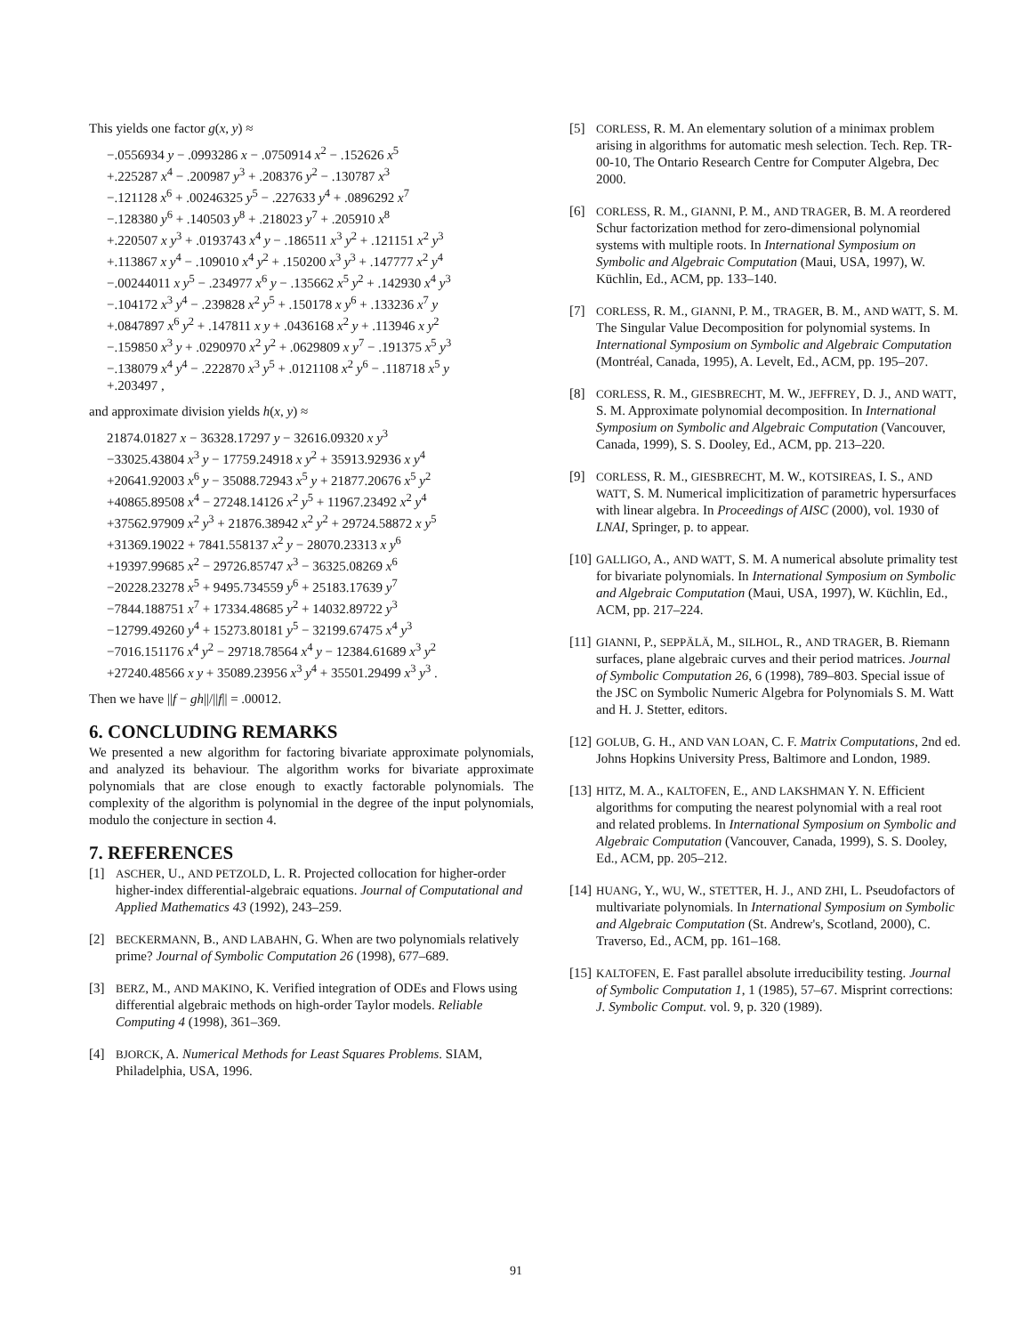This yields one factor g(x, y) ≈
−.0556934 y − .0993286 x − .0750914 x<sup>2</sup> − .152626 x<sup>5</sup>
+.225287 x<sup>4</sup> − .200987 y<sup>3</sup> + .208376 y<sup>2</sup> − .130787 x<sup>3</sup>
−.121128 x<sup>6</sup> + .00246325 y<sup>5</sup> − .227633 y<sup>4</sup> + .0896292 x<sup>7</sup>
−.128380 y<sup>6</sup> + .140503 y<sup>8</sup> + .218023 y<sup>7</sup> + .205910 x<sup>8</sup>
+.220507 x y<sup>3</sup> + .0193743 x<sup>4</sup> y − .186511 x<sup>3</sup> y<sup>2</sup> + .121151 x<sup>2</sup> y<sup>3</sup>
+.113867 x y<sup>4</sup> − .109010 x<sup>4</sup> y<sup>2</sup> + .150200 x<sup>3</sup> y<sup>3</sup> + .147777 x<sup>2</sup> y<sup>4</sup>
−.00244011 x y<sup>5</sup> − .234977 x<sup>6</sup> y − .135662 x<sup>5</sup> y<sup>2</sup> + .142930 x<sup>4</sup> y<sup>3</sup>
−.104172 x<sup>3</sup> y<sup>4</sup> − .239828 x<sup>2</sup> y<sup>5</sup> + .150178 x y<sup>6</sup> + .133236 x<sup>7</sup> y
+.0847897 x<sup>6</sup> y<sup>2</sup> + .147811 x y + .0436168 x<sup>2</sup> y + .113946 x y<sup>2</sup>
−.159850 x<sup>3</sup> y + .0290970 x<sup>2</sup> y<sup>2</sup> + .0629809 x y<sup>7</sup> − .191375 x<sup>5</sup> y<sup>3</sup>
−.138079 x<sup>4</sup> y<sup>4</sup> − .222870 x<sup>3</sup> y<sup>5</sup> + .0121108 x<sup>2</sup> y<sup>6</sup> − .118718 x<sup>5</sup> y
+.203497 ,
and approximate division yields h(x, y) ≈
21874.01827 x − 36328.17297 y − 32616.09320 x y<sup>3</sup>
−33025.43804 x<sup>3</sup> y − 17759.24918 x y<sup>2</sup> + 35913.92936 x y<sup>4</sup>
+20641.92003 x<sup>6</sup> y − 35088.72943 x<sup>5</sup> y + 21877.20676 x<sup>5</sup> y<sup>2</sup>
+40865.89508 x<sup>4</sup> − 27248.14126 x<sup>2</sup> y<sup>5</sup> + 11967.23492 x<sup>2</sup> y<sup>4</sup>
+37562.97909 x<sup>2</sup> y<sup>3</sup> + 21876.38942 x<sup>2</sup> y<sup>2</sup> + 29724.58872 x y<sup>5</sup>
+31369.19022 + 7841.558137 x<sup>2</sup> y − 28070.23313 x y<sup>6</sup>
+19397.99685 x<sup>2</sup> − 29726.85747 x<sup>3</sup> − 36325.08269 x<sup>6</sup>
−20228.23278 x<sup>5</sup> + 9495.734559 y<sup>6</sup> + 25183.17639 y<sup>7</sup>
−7844.188751 x<sup>7</sup> + 17334.48685 y<sup>2</sup> + 14032.89722 y<sup>3</sup>
−12799.49260 y<sup>4</sup> + 15273.80181 y<sup>5</sup> − 32199.67475 x<sup>4</sup> y<sup>3</sup>
−7016.151176 x<sup>4</sup> y<sup>2</sup> − 29718.78564 x<sup>4</sup> y − 12384.61689 x<sup>3</sup> y<sup>2</sup>
+27240.48566 x y + 35089.23956 x<sup>3</sup> y<sup>4</sup> + 35501.29499 x<sup>3</sup> y<sup>3</sup> .
Then we have ||f − gh||/||f|| = .00012.
6. CONCLUDING REMARKS
We presented a new algorithm for factoring bivariate approximate polynomials, and analyzed its behaviour. The algorithm works for bivariate approximate polynomials that are close enough to exactly factorable polynomials. The complexity of the algorithm is polynomial in the degree of the input polynomials, modulo the conjecture in section 4.
7. REFERENCES
[1] ASCHER, U., AND PETZOLD, L. R. Projected collocation for higher-order higher-index differential-algebraic equations. Journal of Computational and Applied Mathematics 43 (1992), 243–259.
[2] BECKERMANN, B., AND LABAHN, G. When are two polynomials relatively prime? Journal of Symbolic Computation 26 (1998), 677–689.
[3] BERZ, M., AND MAKINO, K. Verified integration of ODEs and Flows using differential algebraic methods on high-order Taylor models. Reliable Computing 4 (1998), 361–369.
[4] BJORCK, A. Numerical Methods for Least Squares Problems. SIAM, Philadelphia, USA, 1996.
[5] CORLESS, R. M. An elementary solution of a minimax problem arising in algorithms for automatic mesh selection. Tech. Rep. TR-00-10, The Ontario Research Centre for Computer Algebra, Dec 2000.
[6] CORLESS, R. M., GIANNI, P. M., AND TRAGER, B. M. A reordered Schur factorization method for zero-dimensional polynomial systems with multiple roots. In International Symposium on Symbolic and Algebraic Computation (Maui, USA, 1997), W. Küchlin, Ed., ACM, pp. 133–140.
[7] CORLESS, R. M., GIANNI, P. M., TRAGER, B. M., AND WATT, S. M. The Singular Value Decomposition for polynomial systems. In International Symposium on Symbolic and Algebraic Computation (Montréal, Canada, 1995), A. Levelt, Ed., ACM, pp. 195–207.
[8] CORLESS, R. M., GIESBRECHT, M. W., JEFFREY, D. J., AND WATT, S. M. Approximate polynomial decomposition. In International Symposium on Symbolic and Algebraic Computation (Vancouver, Canada, 1999), S. S. Dooley, Ed., ACM, pp. 213–220.
[9] CORLESS, R. M., GIESBRECHT, M. W., KOTSIREAS, I. S., AND WATT, S. M. Numerical implicitization of parametric hypersurfaces with linear algebra. In Proceedings of AISC (2000), vol. 1930 of LNAI, Springer, p. to appear.
[10] GALLIGO, A., AND WATT, S. M. A numerical absolute primality test for bivariate polynomials. In International Symposium on Symbolic and Algebraic Computation (Maui, USA, 1997), W. Küchlin, Ed., ACM, pp. 217–224.
[11] GIANNI, P., SEPPÄLÄ, M., SILHOL, R., AND TRAGER, B. Riemann surfaces, plane algebraic curves and their period matrices. Journal of Symbolic Computation 26, 6 (1998), 789–803. Special issue of the JSC on Symbolic Numeric Algebra for Polynomials S. M. Watt and H. J. Stetter, editors.
[12] GOLUB, G. H., AND VAN LOAN, C. F. Matrix Computations, 2nd ed. Johns Hopkins University Press, Baltimore and London, 1989.
[13] HITZ, M. A., KALTOFEN, E., AND LAKSHMAN Y. N. Efficient algorithms for computing the nearest polynomial with a real root and related problems. In International Symposium on Symbolic and Algebraic Computation (Vancouver, Canada, 1999), S. S. Dooley, Ed., ACM, pp. 205–212.
[14] HUANG, Y., WU, W., STETTER, H. J., AND ZHI, L. Pseudofactors of multivariate polynomials. In International Symposium on Symbolic and Algebraic Computation (St. Andrew's, Scotland, 2000), C. Traverso, Ed., ACM, pp. 161–168.
[15] KALTOFEN, E. Fast parallel absolute irreducibility testing. Journal of Symbolic Computation 1, 1 (1985), 57–67. Misprint corrections: J. Symbolic Comput. vol. 9, p. 320 (1989).
91